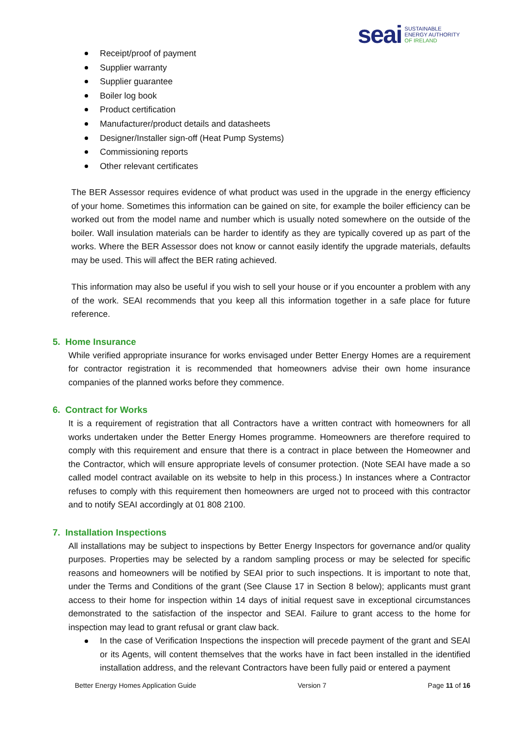seai
SUSTAINABLE
ENERGY AUTHORITY
OF IRELAND
Receipt/proof of payment
Supplier warranty
Supplier guarantee
Boiler log book
Product certification
Manufacturer/product details and datasheets
Designer/Installer sign-off (Heat Pump Systems)
Commissioning reports
Other relevant certificates
The BER Assessor requires evidence of what product was used in the upgrade in the energy efficiency of your home. Sometimes this information can be gained on site, for example the boiler efficiency can be worked out from the model name and number which is usually noted somewhere on the outside of the boiler. Wall insulation materials can be harder to identify as they are typically covered up as part of the works. Where the BER Assessor does not know or cannot easily identify the upgrade materials, defaults may be used. This will affect the BER rating achieved.
This information may also be useful if you wish to sell your house or if you encounter a problem with any of the work. SEAI recommends that you keep all this information together in a safe place for future reference.
5. Home Insurance
While verified appropriate insurance for works envisaged under Better Energy Homes are a requirement for contractor registration it is recommended that homeowners advise their own home insurance companies of the planned works before they commence.
6. Contract for Works
It is a requirement of registration that all Contractors have a written contract with homeowners for all works undertaken under the Better Energy Homes programme. Homeowners are therefore required to comply with this requirement and ensure that there is a contract in place between the Homeowner and the Contractor, which will ensure appropriate levels of consumer protection. (Note SEAI have made a so called model contract available on its website to help in this process.) In instances where a Contractor refuses to comply with this requirement then homeowners are urged not to proceed with this contractor and to notify SEAI accordingly at 01 808 2100.
7. Installation Inspections
All installations may be subject to inspections by Better Energy Inspectors for governance and/or quality purposes. Properties may be selected by a random sampling process or may be selected for specific reasons and homeowners will be notified by SEAI prior to such inspections. It is important to note that, under the Terms and Conditions of the grant (See Clause 17 in Section 8 below); applicants must grant access to their home for inspection within 14 days of initial request save in exceptional circumstances demonstrated to the satisfaction of the inspector and SEAI. Failure to grant access to the home for inspection may lead to grant refusal or grant claw back.
In the case of Verification Inspections the inspection will precede payment of the grant and SEAI or its Agents, will content themselves that the works have in fact been installed in the identified installation address, and the relevant Contractors have been fully paid or entered a payment
Better Energy Homes Application Guide Version 7 Page 11 of 16